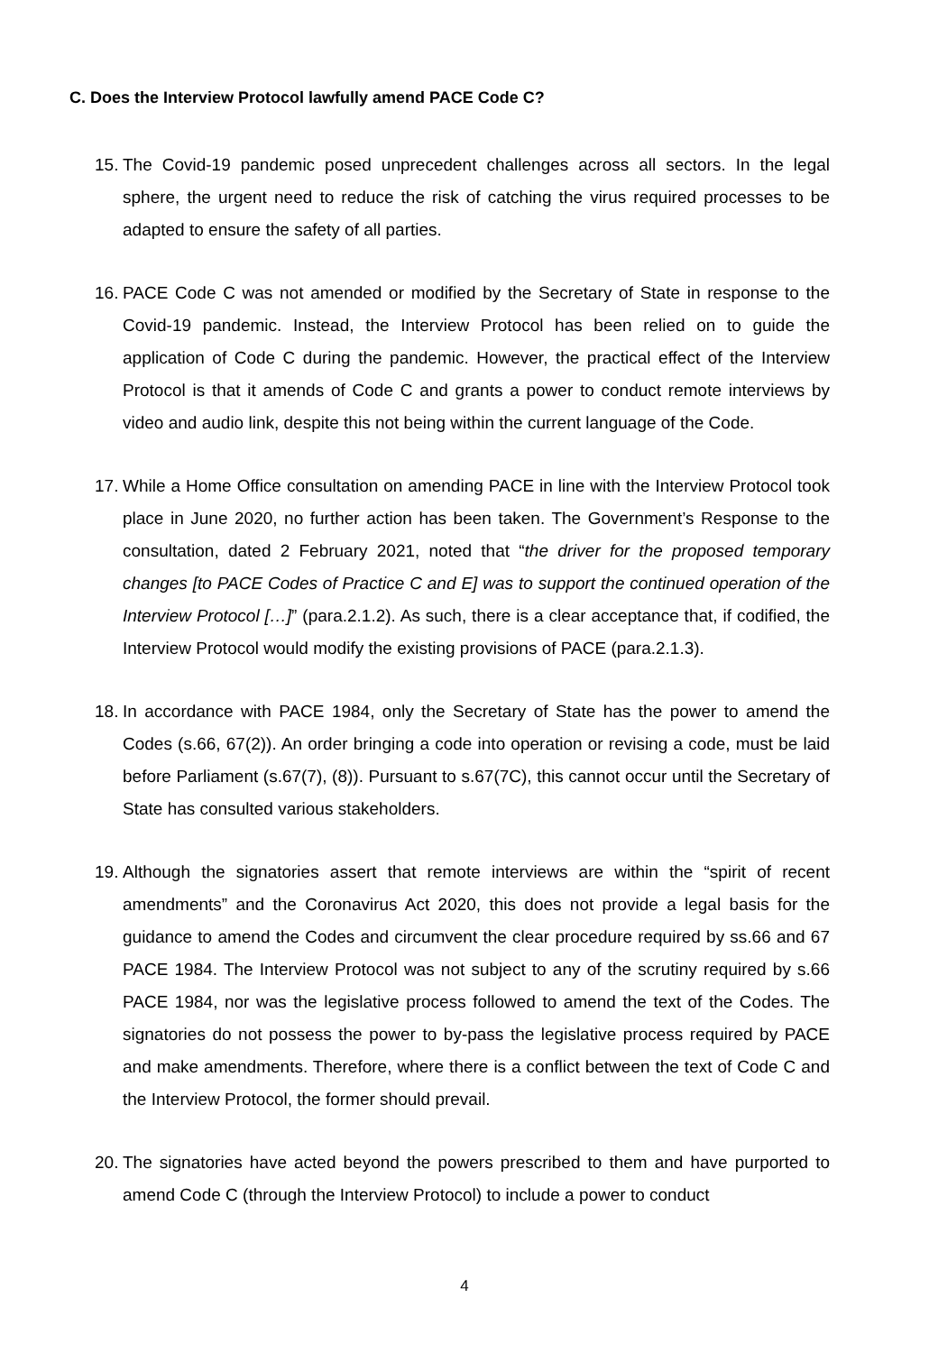C. Does the Interview Protocol lawfully amend PACE Code C?
15. The Covid-19 pandemic posed unprecedent challenges across all sectors. In the legal sphere, the urgent need to reduce the risk of catching the virus required processes to be adapted to ensure the safety of all parties.
16. PACE Code C was not amended or modified by the Secretary of State in response to the Covid-19 pandemic. Instead, the Interview Protocol has been relied on to guide the application of Code C during the pandemic. However, the practical effect of the Interview Protocol is that it amends of Code C and grants a power to conduct remote interviews by video and audio link, despite this not being within the current language of the Code.
17. While a Home Office consultation on amending PACE in line with the Interview Protocol took place in June 2020, no further action has been taken. The Government’s Response to the consultation, dated 2 February 2021, noted that “the driver for the proposed temporary changes [to PACE Codes of Practice C and E] was to support the continued operation of the Interview Protocol […]” (para.2.1.2). As such, there is a clear acceptance that, if codified, the Interview Protocol would modify the existing provisions of PACE (para.2.1.3).
18. In accordance with PACE 1984, only the Secretary of State has the power to amend the Codes (s.66, 67(2)). An order bringing a code into operation or revising a code, must be laid before Parliament (s.67(7), (8)). Pursuant to s.67(7C), this cannot occur until the Secretary of State has consulted various stakeholders.
19. Although the signatories assert that remote interviews are within the “spirit of recent amendments” and the Coronavirus Act 2020, this does not provide a legal basis for the guidance to amend the Codes and circumvent the clear procedure required by ss.66 and 67 PACE 1984. The Interview Protocol was not subject to any of the scrutiny required by s.66 PACE 1984, nor was the legislative process followed to amend the text of the Codes. The signatories do not possess the power to by-pass the legislative process required by PACE and make amendments. Therefore, where there is a conflict between the text of Code C and the Interview Protocol, the former should prevail.
20. The signatories have acted beyond the powers prescribed to them and have purported to amend Code C (through the Interview Protocol) to include a power to conduct
4